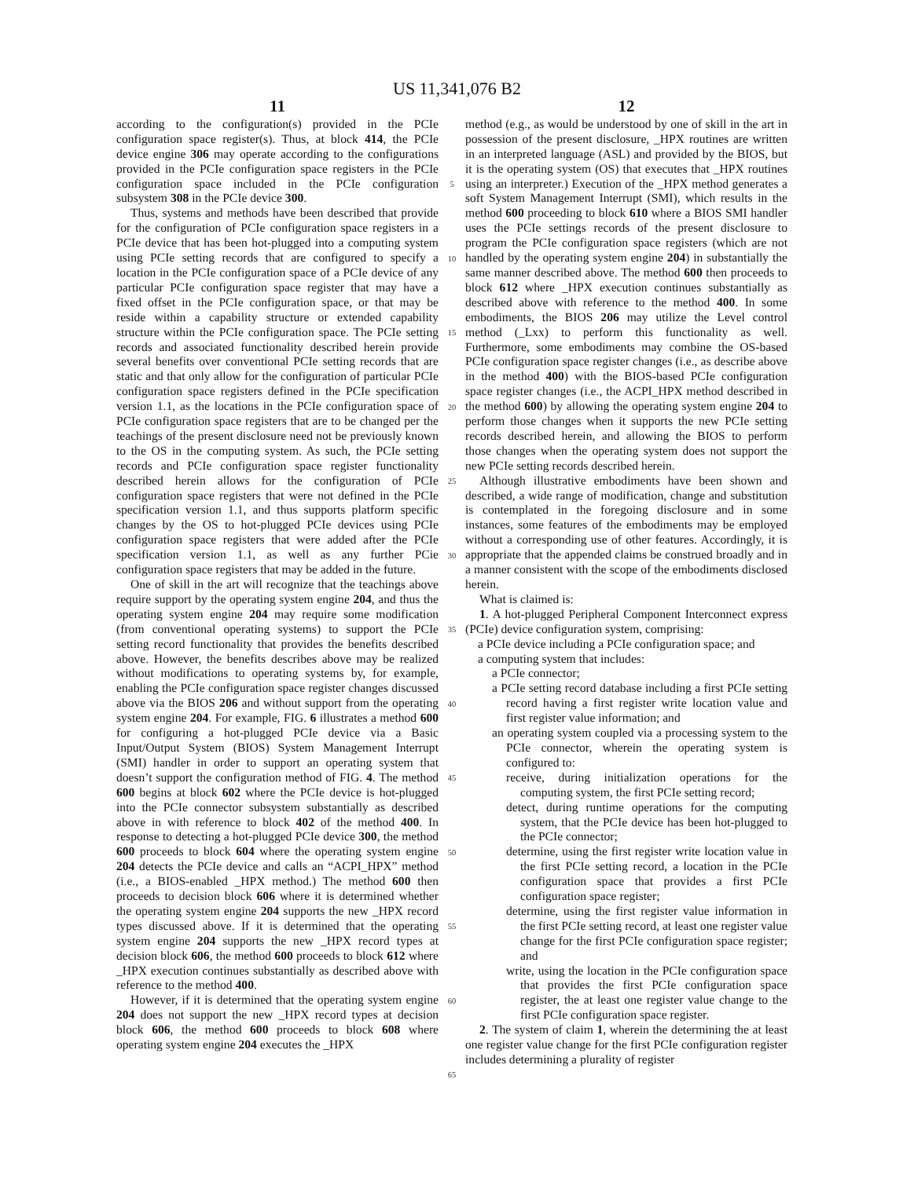US 11,341,076 B2
11
according to the configuration(s) provided in the PCIe configuration space register(s). Thus, at block 414, the PCIe device engine 306 may operate according to the configurations provided in the PCIe configuration space registers in the PCIe configuration space included in the PCIe configuration subsystem 308 in the PCIe device 300.
Thus, systems and methods have been described that provide for the configuration of PCIe configuration space registers in a PCIe device that has been hot-plugged into a computing system using PCIe setting records that are configured to specify a location in the PCIe configuration space of a PCIe device of any particular PCIe configuration space register that may have a fixed offset in the PCIe configuration space, or that may be reside within a capability structure or extended capability structure within the PCIe configuration space. The PCIe setting records and associated functionality described herein provide several benefits over conventional PCIe setting records that are static and that only allow for the configuration of particular PCIe configuration space registers defined in the PCIe specification version 1.1, as the locations in the PCIe configuration space of PCIe configuration space registers that are to be changed per the teachings of the present disclosure need not be previously known to the OS in the computing system. As such, the PCIe setting records and PCIe configuration space register functionality described herein allows for the configuration of PCIe configuration space registers that were not defined in the PCIe specification version 1.1, and thus supports platform specific changes by the OS to hot-plugged PCIe devices using PCIe configuration space registers that were added after the PCIe specification version 1.1, as well as any further PCie configuration space registers that may be added in the future.
One of skill in the art will recognize that the teachings above require support by the operating system engine 204, and thus the operating system engine 204 may require some modification (from conventional operating systems) to support the PCIe setting record functionality that provides the benefits described above. However, the benefits describes above may be realized without modifications to operating systems by, for example, enabling the PCIe configuration space register changes discussed above via the BIOS 206 and without support from the operating system engine 204. For example, FIG. 6 illustrates a method 600 for configuring a hot-plugged PCIe device via a Basic Input/Output System (BIOS) System Management Interrupt (SMI) handler in order to support an operating system that doesn’t support the configuration method of FIG. 4. The method 600 begins at block 602 where the PCIe device is hot-plugged into the PCIe connector subsystem substantially as described above in with reference to block 402 of the method 400. In response to detecting a hot-plugged PCIe device 300, the method 600 proceeds to block 604 where the operating system engine 204 detects the PCIe device and calls an “ACPI_HPX” method (i.e., a BIOS-enabled _HPX method.) The method 600 then proceeds to decision block 606 where it is determined whether the operating system engine 204 supports the new _HPX record types discussed above. If it is determined that the operating system engine 204 supports the new _HPX record types at decision block 606, the method 600 proceeds to block 612 where _HPX execution continues substantially as described above with reference to the method 400.
However, if it is determined that the operating system engine 204 does not support the new _HPX record types at decision block 606, the method 600 proceeds to block 608 where operating system engine 204 executes the _HPX
5
10
15
20
25
30
35
40
45
50
55
60
65
12
method (e.g., as would be understood by one of skill in the art in possession of the present disclosure, _HPX routines are written in an interpreted language (ASL) and provided by the BIOS, but it is the operating system (OS) that executes that _HPX routines using an interpreter.) Execution of the _HPX method generates a soft System Management Interrupt (SMI), which results in the method 600 proceeding to block 610 where a BIOS SMI handler uses the PCIe settings records of the present disclosure to program the PCIe configuration space registers (which are not handled by the operating system engine 204) in substantially the same manner described above. The method 600 then proceeds to block 612 where _HPX execution continues substantially as described above with reference to the method 400. In some embodiments, the BIOS 206 may utilize the Level control method (_Lxx) to perform this functionality as well. Furthermore, some embodiments may combine the OS-based PCIe configuration space register changes (i.e., as describe above in the method 400) with the BIOS-based PCIe configuration space register changes (i.e., the ACPI_HPX method described in the method 600) by allowing the operating system engine 204 to perform those changes when it supports the new PCIe setting records described herein, and allowing the BIOS to perform those changes when the operating system does not support the new PCIe setting records described herein.
Although illustrative embodiments have been shown and described, a wide range of modification, change and substitution is contemplated in the foregoing disclosure and in some instances, some features of the embodiments may be employed without a corresponding use of other features. Accordingly, it is appropriate that the appended claims be construed broadly and in a manner consistent with the scope of the embodiments disclosed herein.
What is claimed is:
1. A hot-plugged Peripheral Component Interconnect express (PCIe) device configuration system, comprising:
a PCIe device including a PCIe configuration space; and
a computing system that includes:
a PCIe connector;
a PCIe setting record database including a first PCIe setting record having a first register write location value and first register value information; and
an operating system coupled via a processing system to the PCIe connector, wherein the operating system is configured to:
receive, during initialization operations for the computing system, the first PCIe setting record;
detect, during runtime operations for the computing system, that the PCIe device has been hot-plugged to the PCIe connector;
determine, using the first register write location value in the first PCIe setting record, a location in the PCIe configuration space that provides a first PCIe configuration space register;
determine, using the first register value information in the first PCIe setting record, at least one register value change for the first PCIe configuration space register; and
write, using the location in the PCIe configuration space that provides the first PCIe configuration space register, the at least one register value change to the first PCIe configuration space register.
2. The system of claim 1, wherein the determining the at least one register value change for the first PCIe configuration register includes determining a plurality of register